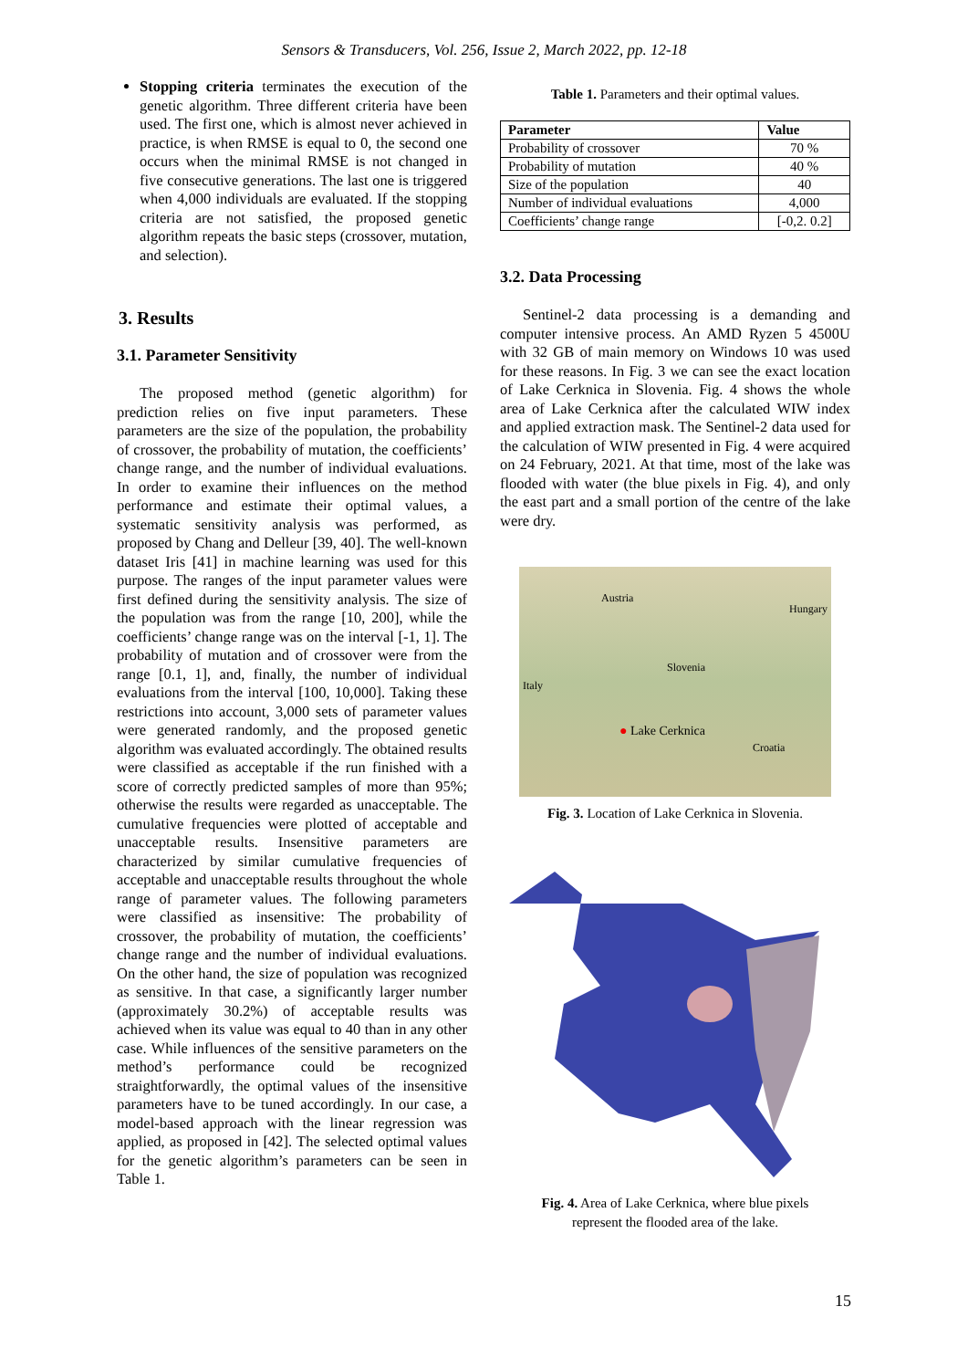Sensors & Transducers, Vol. 256, Issue 2, March 2022, pp. 12-18
Stopping criteria terminates the execution of the genetic algorithm. Three different criteria have been used. The first one, which is almost never achieved in practice, is when RMSE is equal to 0, the second one occurs when the minimal RMSE is not changed in five consecutive generations. The last one is triggered when 4,000 individuals are evaluated. If the stopping criteria are not satisfied, the proposed genetic algorithm repeats the basic steps (crossover, mutation, and selection).
3. Results
3.1. Parameter Sensitivity
The proposed method (genetic algorithm) for prediction relies on five input parameters. These parameters are the size of the population, the probability of crossover, the probability of mutation, the coefficients’ change range, and the number of individual evaluations. In order to examine their influences on the method performance and estimate their optimal values, a systematic sensitivity analysis was performed, as proposed by Chang and Delleur [39, 40]. The well-known dataset Iris [41] in machine learning was used for this purpose. The ranges of the input parameter values were first defined during the sensitivity analysis. The size of the population was from the range [10, 200], while the coefficients’ change range was on the interval [-1, 1]. The probability of mutation and of crossover were from the range [0.1, 1], and, finally, the number of individual evaluations from the interval [100, 10,000]. Taking these restrictions into account, 3,000 sets of parameter values were generated randomly, and the proposed genetic algorithm was evaluated accordingly. The obtained results were classified as acceptable if the run finished with a score of correctly predicted samples of more than 95%; otherwise the results were regarded as unacceptable. The cumulative frequencies were plotted of acceptable and unacceptable results. Insensitive parameters are characterized by similar cumulative frequencies of acceptable and unacceptable results throughout the whole range of parameter values. The following parameters were classified as insensitive: The probability of crossover, the probability of mutation, the coefficients’ change range and the number of individual evaluations. On the other hand, the size of population was recognized as sensitive. In that case, a significantly larger number (approximately 30.2%) of acceptable results was achieved when its value was equal to 40 than in any other case. While influences of the sensitive parameters on the method’s performance could be recognized straightforwardly, the optimal values of the insensitive parameters have to be tuned accordingly. In our case, a model-based approach with the linear regression was applied, as proposed in [42]. The selected optimal values for the genetic algorithm’s parameters can be seen in Table 1.
Table 1. Parameters and their optimal values.
| Parameter | Value |
| --- | --- |
| Probability of crossover | 70 % |
| Probability of mutation | 40 % |
| Size of the population | 40 |
| Number of individual evaluations | 4,000 |
| Coefficients’ change range | [-0,2. 0.2] |
3.2. Data Processing
Sentinel-2 data processing is a demanding and computer intensive process. An AMD Ryzen 5 4500U with 32 GB of main memory on Windows 10 was used for these reasons. In Fig. 3 we can see the exact location of Lake Cerknica in Slovenia. Fig. 4 shows the whole area of Lake Cerknica after the calculated WIW index and applied extraction mask. The Sentinel-2 data used for the calculation of WIW presented in Fig. 4 were acquired on 24 February, 2021. At that time, most of the lake was flooded with water (the blue pixels in Fig. 4), and only the east part and a small portion of the centre of the lake were dry.
Austria
Hungary
Slovenia
Italy
● Lake Cerknica
Croatia
Fig. 3. Location of Lake Cerknica in Slovenia.
Fig. 4. Area of Lake Cerknica, where blue pixels
represent the flooded area of the lake.
15